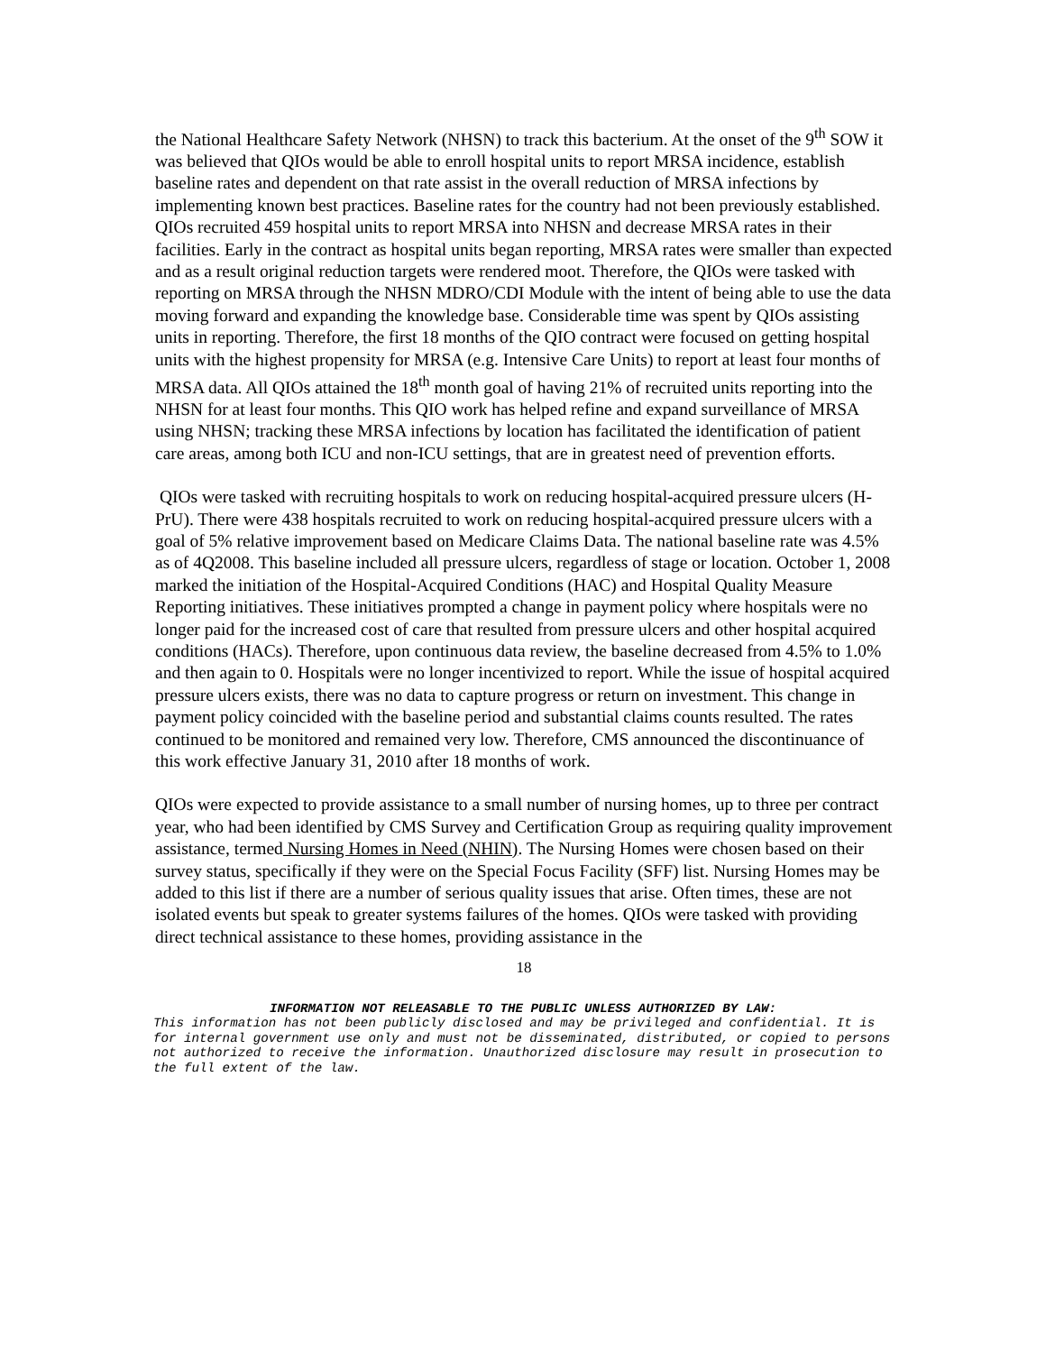the National Healthcare Safety Network (NHSN) to track this bacterium. At the onset of the 9<sup>th</sup> SOW it was believed that QIOs would be able to enroll hospital units to report MRSA incidence, establish baseline rates and dependent on that rate assist in the overall reduction of MRSA infections by implementing known best practices. Baseline rates for the country had not been previously established. QIOs recruited 459 hospital units to report MRSA into NHSN and decrease MRSA rates in their facilities. Early in the contract as hospital units began reporting, MRSA rates were smaller than expected and as a result original reduction targets were rendered moot. Therefore, the QIOs were tasked with reporting on MRSA through the NHSN MDRO/CDI Module with the intent of being able to use the data moving forward and expanding the knowledge base. Considerable time was spent by QIOs assisting units in reporting. Therefore, the first 18 months of the QIO contract were focused on getting hospital units with the highest propensity for MRSA (e.g. Intensive Care Units) to report at least four months of MRSA data. All QIOs attained the 18<sup>th</sup> month goal of having 21% of recruited units reporting into the NHSN for at least four months. This QIO work has helped refine and expand surveillance of MRSA using NHSN; tracking these MRSA infections by location has facilitated the identification of patient care areas, among both ICU and non-ICU settings, that are in greatest need of prevention efforts.
QIOs were tasked with recruiting hospitals to work on reducing hospital-acquired pressure ulcers (H-PrU). There were 438 hospitals recruited to work on reducing hospital-acquired pressure ulcers with a goal of 5% relative improvement based on Medicare Claims Data. The national baseline rate was 4.5% as of 4Q2008. This baseline included all pressure ulcers, regardless of stage or location. October 1, 2008 marked the initiation of the Hospital-Acquired Conditions (HAC) and Hospital Quality Measure Reporting initiatives. These initiatives prompted a change in payment policy where hospitals were no longer paid for the increased cost of care that resulted from pressure ulcers and other hospital acquired conditions (HACs). Therefore, upon continuous data review, the baseline decreased from 4.5% to 1.0% and then again to 0. Hospitals were no longer incentivized to report. While the issue of hospital acquired pressure ulcers exists, there was no data to capture progress or return on investment. This change in payment policy coincided with the baseline period and substantial claims counts resulted. The rates continued to be monitored and remained very low. Therefore, CMS announced the discontinuance of this work effective January 31, 2010 after 18 months of work.
QIOs were expected to provide assistance to a small number of nursing homes, up to three per contract year, who had been identified by CMS Survey and Certification Group as requiring quality improvement assistance, termed Nursing Homes in Need (NHIN). The Nursing Homes were chosen based on their survey status, specifically if they were on the Special Focus Facility (SFF) list. Nursing Homes may be added to this list if there are a number of serious quality issues that arise. Often times, these are not isolated events but speak to greater systems failures of the homes. QIOs were tasked with providing direct technical assistance to these homes, providing assistance in the
18
INFORMATION NOT RELEASABLE TO THE PUBLIC UNLESS AUTHORIZED BY LAW:
This information has not been publicly disclosed and may be privileged and confidential. It is for internal government use only and must not be disseminated, distributed, or copied to persons not authorized to receive the information. Unauthorized disclosure may result in prosecution to the full extent of the law.